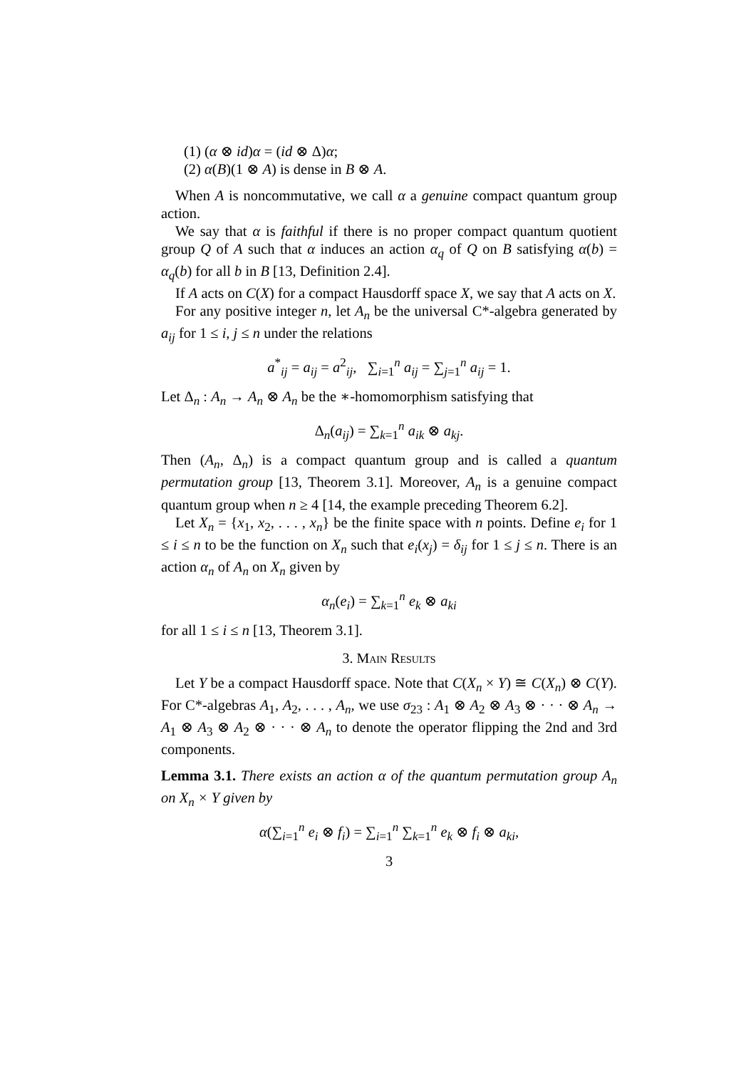(1) (α ⊗ id)α = (id ⊗ Δ)α;
(2) α(B)(1 ⊗ A) is dense in B ⊗ A.
When A is noncommutative, we call α a genuine compact quantum group action.
We say that α is faithful if there is no proper compact quantum quotient group Q of A such that α induces an action α<sub>q</sub> of Q on B satisfying α(b) = α<sub>q</sub>(b) for all b in B [13, Definition 2.4].
If A acts on C(X) for a compact Hausdorff space X, we say that A acts on X.
For any positive integer n, let A<sub>n</sub> be the universal C*-algebra generated by a<sub>ij</sub> for 1 ≤ i, j ≤ n under the relations
a<sup>*</sup><sub>ij</sub> = a<sub>ij</sub> = a<sup>2</sup><sub>ij</sub>, ∑<sub>i=1</sub><sup>n</sup> a<sub>ij</sub> = ∑<sub>j=1</sub><sup>n</sup> a<sub>ij</sub> = 1.
Let Δ<sub>n</sub> : A<sub>n</sub> → A<sub>n</sub> ⊗ A<sub>n</sub> be the ∗-homomorphism satisfying that
Δ<sub>n</sub>(a<sub>ij</sub>) = ∑<sub>k=1</sub><sup>n</sup> a<sub>ik</sub> ⊗ a<sub>kj</sub>.
Then (A<sub>n</sub>, Δ<sub>n</sub>) is a compact quantum group and is called a quantum permutation group [13, Theorem 3.1]. Moreover, A<sub>n</sub> is a genuine compact quantum group when n ≥ 4 [14, the example preceding Theorem 6.2].
Let X<sub>n</sub> = {x<sub>1</sub>, x<sub>2</sub>, . . . , x<sub>n</sub>} be the finite space with n points. Define e<sub>i</sub> for 1 ≤ i ≤ n to be the function on X<sub>n</sub> such that e<sub>i</sub>(x<sub>j</sub>) = δ<sub>ij</sub> for 1 ≤ j ≤ n. There is an action α<sub>n</sub> of A<sub>n</sub> on X<sub>n</sub> given by
α<sub>n</sub>(e<sub>i</sub>) = ∑<sub>k=1</sub><sup>n</sup> e<sub>k</sub> ⊗ a<sub>ki</sub>
for all 1 ≤ i ≤ n [13, Theorem 3.1].
3. Main Results
Let Y be a compact Hausdorff space. Note that C(X<sub>n</sub> × Y) ≅ C(X<sub>n</sub>) ⊗ C(Y). For C*-algebras A<sub>1</sub>, A<sub>2</sub>, . . . , A<sub>n</sub>, we use σ<sub>23</sub> : A<sub>1</sub> ⊗ A<sub>2</sub> ⊗ A<sub>3</sub> ⊗ · · · ⊗ A<sub>n</sub> → A<sub>1</sub> ⊗ A<sub>3</sub> ⊗ A<sub>2</sub> ⊗ · · · ⊗ A<sub>n</sub> to denote the operator flipping the 2nd and 3rd components.
Lemma 3.1. There exists an action α of the quantum permutation group A<sub>n</sub> on X<sub>n</sub> × Y given by
α(∑<sub>i=1</sub><sup>n</sup> e<sub>i</sub> ⊗ f<sub>i</sub>) = ∑<sub>i=1</sub><sup>n</sup> ∑<sub>k=1</sub><sup>n</sup> e<sub>k</sub> ⊗ f<sub>i</sub> ⊗ a<sub>ki</sub>,
3